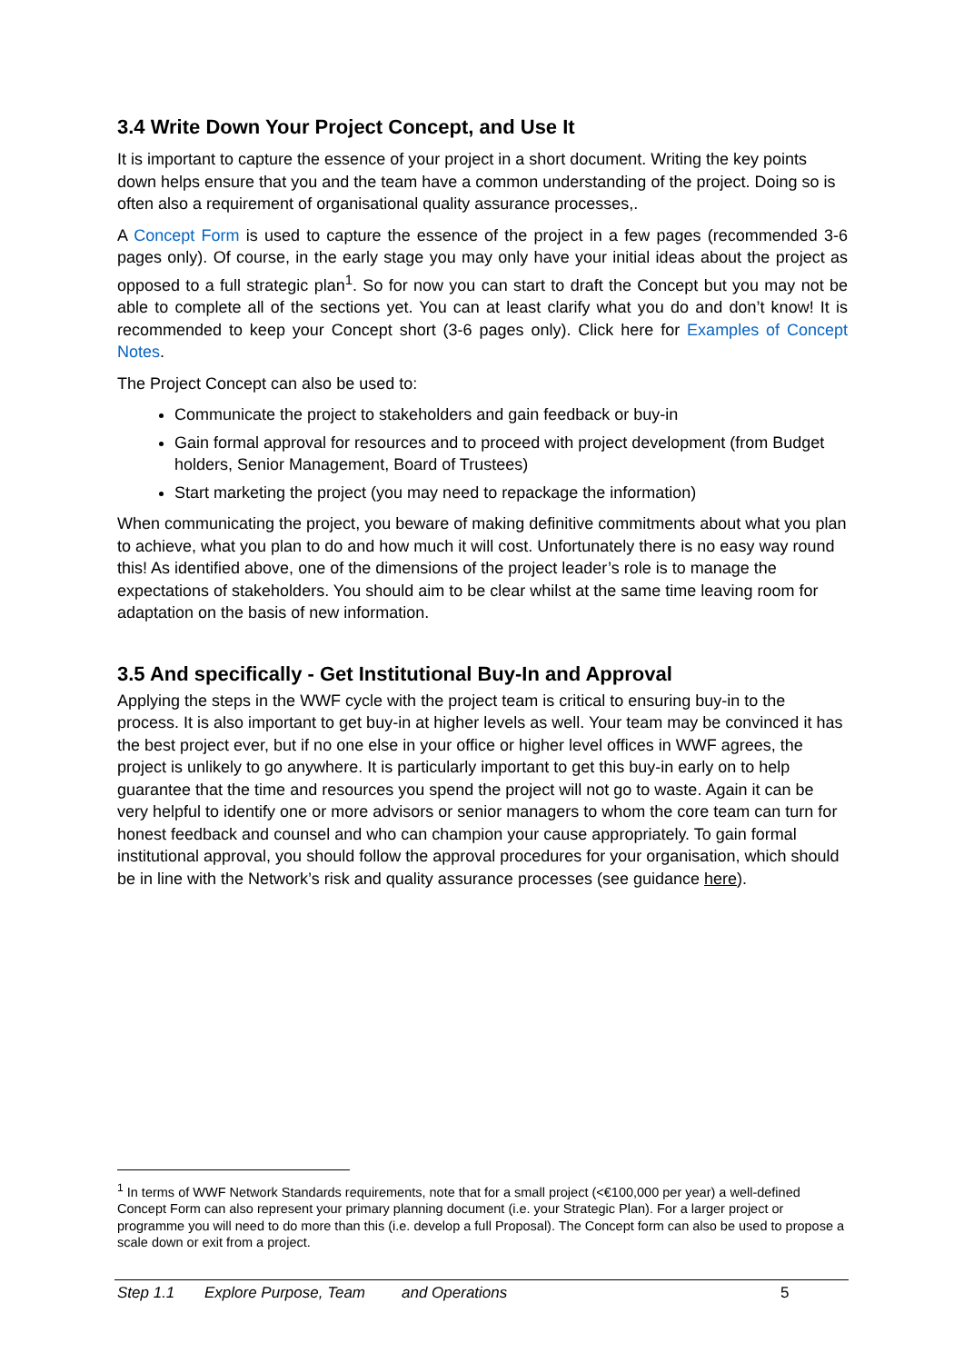3.4 Write Down Your Project Concept, and Use It
It is important to capture the essence of your project in a short document. Writing the key points down helps ensure that you and the team have a common understanding of the project. Doing so is often also a requirement of organisational quality assurance processes,.
A Concept Form is used to capture the essence of the project in a few pages (recommended 3-6 pages only). Of course, in the early stage you may only have your initial ideas about the project as opposed to a full strategic plan<sup>1</sup>. So for now you can start to draft the Concept but you may not be able to complete all of the sections yet. You can at least clarify what you do and don’t know! It is recommended to keep your Concept short (3-6 pages only). Click here for Examples of Concept Notes.
The Project Concept can also be used to:
Communicate the project to stakeholders and gain feedback or buy-in
Gain formal approval for resources and to proceed with project development (from Budget holders, Senior Management, Board of Trustees)
Start marketing the project (you may need to repackage the information)
When communicating the project, you beware of making definitive commitments about what you plan to achieve, what you plan to do and how much it will cost. Unfortunately there is no easy way round this! As identified above, one of the dimensions of the project leader’s role is to manage the expectations of stakeholders. You should aim to be clear whilst at the same time leaving room for adaptation on the basis of new information.
3.5 And specifically - Get Institutional Buy-In and Approval
Applying the steps in the WWF cycle with the project team is critical to ensuring buy-in to the process. It is also important to get buy-in at higher levels as well. Your team may be convinced it has the best project ever, but if no one else in your office or higher level offices in WWF agrees, the project is unlikely to go anywhere. It is particularly important to get this buy-in early on to help guarantee that the time and resources you spend the project will not go to waste. Again it can be very helpful to identify one or more advisors or senior managers to whom the core team can turn for honest feedback and counsel and who can champion your cause appropriately. To gain formal institutional approval, you should follow the approval procedures for your organisation, which should be in line with the Network’s risk and quality assurance processes (see guidance here).
<sup>1</sup> In terms of WWF Network Standards requirements, note that for a small project (<€100,000 per year) a well-defined Concept Form can also represent your primary planning document (i.e. your Strategic Plan). For a larger project or programme you will need to do more than this (i.e. develop a full Proposal). The Concept form can also be used to propose a scale down or exit from a project.
Step 1.1 Explore Purpose, Team and Operations 5